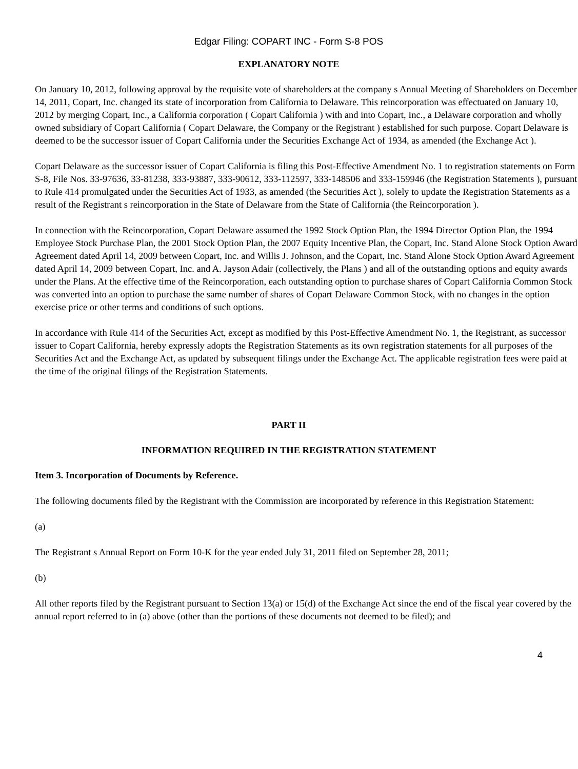Edgar Filing: COPART INC - Form S-8 POS
EXPLANATORY NOTE
On January 10, 2012, following approval by the requisite vote of shareholders at the company s Annual Meeting of Shareholders on December 14, 2011, Copart, Inc. changed its state of incorporation from California to Delaware. This reincorporation was effectuated on January 10, 2012 by merging Copart, Inc., a California corporation ( Copart California ) with and into Copart, Inc., a Delaware corporation and wholly owned subsidiary of Copart California ( Copart Delaware, the Company or the Registrant ) established for such purpose. Copart Delaware is deemed to be the successor issuer of Copart California under the Securities Exchange Act of 1934, as amended (the Exchange Act ).
Copart Delaware as the successor issuer of Copart California is filing this Post-Effective Amendment No. 1 to registration statements on Form S-8, File Nos. 33-97636, 33-81238, 333-93887, 333-90612, 333-112597, 333-148506 and 333-159946 (the Registration Statements ), pursuant to Rule 414 promulgated under the Securities Act of 1933, as amended (the Securities Act ), solely to update the Registration Statements as a result of the Registrant s reincorporation in the State of Delaware from the State of California (the Reincorporation ).
In connection with the Reincorporation, Copart Delaware assumed the 1992 Stock Option Plan, the 1994 Director Option Plan, the 1994 Employee Stock Purchase Plan, the 2001 Stock Option Plan, the 2007 Equity Incentive Plan, the Copart, Inc. Stand Alone Stock Option Award Agreement dated April 14, 2009 between Copart, Inc. and Willis J. Johnson, and the Copart, Inc. Stand Alone Stock Option Award Agreement dated April 14, 2009 between Copart, Inc. and A. Jayson Adair (collectively, the Plans ) and all of the outstanding options and equity awards under the Plans. At the effective time of the Reincorporation, each outstanding option to purchase shares of Copart California Common Stock was converted into an option to purchase the same number of shares of Copart Delaware Common Stock, with no changes in the option exercise price or other terms and conditions of such options.
In accordance with Rule 414 of the Securities Act, except as modified by this Post-Effective Amendment No. 1, the Registrant, as successor issuer to Copart California, hereby expressly adopts the Registration Statements as its own registration statements for all purposes of the Securities Act and the Exchange Act, as updated by subsequent filings under the Exchange Act. The applicable registration fees were paid at the time of the original filings of the Registration Statements.
PART II
INFORMATION REQUIRED IN THE REGISTRATION STATEMENT
Item 3. Incorporation of Documents by Reference.
The following documents filed by the Registrant with the Commission are incorporated by reference in this Registration Statement:
(a)
The Registrant s Annual Report on Form 10-K for the year ended July 31, 2011 filed on September 28, 2011;
(b)
All other reports filed by the Registrant pursuant to Section 13(a) or 15(d) of the Exchange Act since the end of the fiscal year covered by the annual report referred to in (a) above (other than the portions of these documents not deemed to be filed); and
4